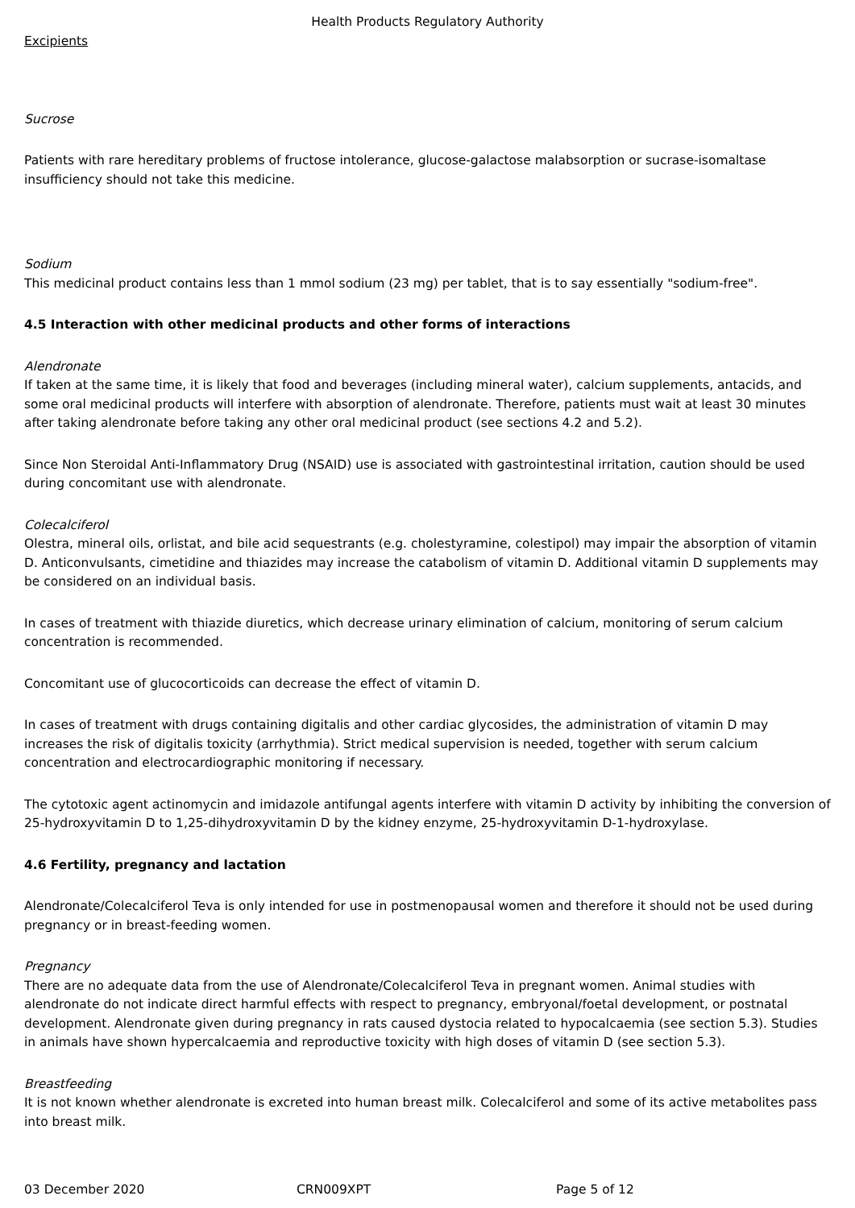Health Products Regulatory Authority
Excipients
Sucrose
Patients with rare hereditary problems of fructose intolerance, glucose-galactose malabsorption or sucrase-isomaltase insufficiency should not take this medicine.
Sodium
This medicinal product contains less than 1 mmol sodium (23 mg) per tablet, that is to say essentially "sodium-free".
4.5 Interaction with other medicinal products and other forms of interactions
Alendronate
If taken at the same time, it is likely that food and beverages (including mineral water), calcium supplements, antacids, and some oral medicinal products will interfere with absorption of alendronate. Therefore, patients must wait at least 30 minutes after taking alendronate before taking any other oral medicinal product (see sections 4.2 and 5.2).
Since Non Steroidal Anti-Inflammatory Drug (NSAID) use is associated with gastrointestinal irritation, caution should be used during concomitant use with alendronate.
Colecalciferol
Olestra, mineral oils, orlistat, and bile acid sequestrants (e.g. cholestyramine, colestipol) may impair the absorption of vitamin D. Anticonvulsants, cimetidine and thiazides may increase the catabolism of vitamin D. Additional vitamin D supplements may be considered on an individual basis.
In cases of treatment with thiazide diuretics, which decrease urinary elimination of calcium, monitoring of serum calcium concentration is recommended.
Concomitant use of glucocorticoids can decrease the effect of vitamin D.
In cases of treatment with drugs containing digitalis and other cardiac glycosides, the administration of vitamin D may increases the risk of digitalis toxicity (arrhythmia). Strict medical supervision is needed, together with serum calcium concentration and electrocardiographic monitoring if necessary.
The cytotoxic agent actinomycin and imidazole antifungal agents interfere with vitamin D activity by inhibiting the conversion of 25-hydroxyvitamin D to 1,25-dihydroxyvitamin D by the kidney enzyme, 25-hydroxyvitamin D-1-hydroxylase.
4.6 Fertility, pregnancy and lactation
Alendronate/Colecalciferol Teva is only intended for use in postmenopausal women and therefore it should not be used during pregnancy or in breast-feeding women.
Pregnancy
There are no adequate data from the use of Alendronate/Colecalciferol Teva in pregnant women. Animal studies with alendronate do not indicate direct harmful effects with respect to pregnancy, embryonal/foetal development, or postnatal development. Alendronate given during pregnancy in rats caused dystocia related to hypocalcaemia (see section 5.3). Studies in animals have shown hypercalcaemia and reproductive toxicity with high doses of vitamin D (see section 5.3).
Breastfeeding
It is not known whether alendronate is excreted into human breast milk. Colecalciferol and some of its active metabolites pass into breast milk.
03 December 2020 CRN009XPT Page 5 of 12